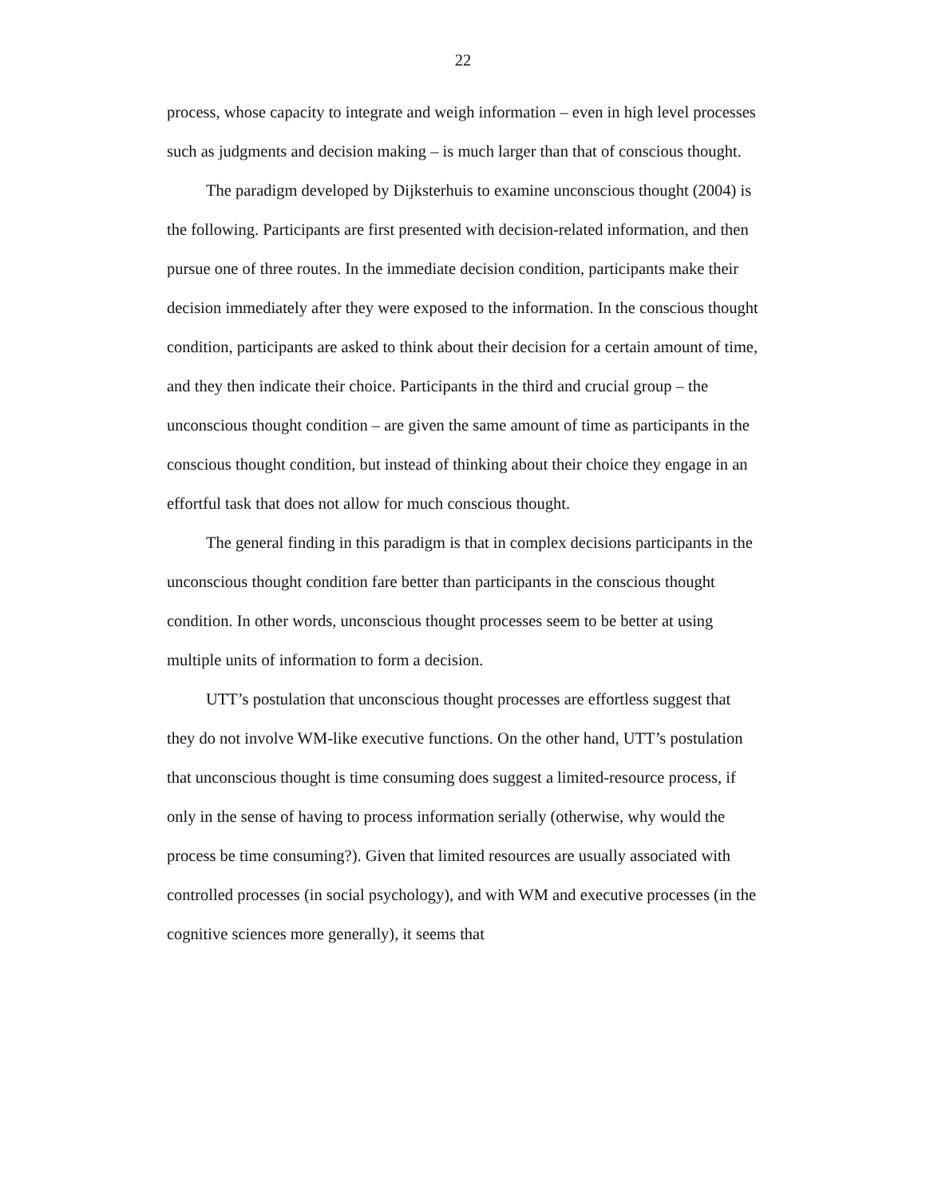22
process, whose capacity to integrate and weigh information – even in high level processes such as judgments and decision making – is much larger than that of conscious thought.
The paradigm developed by Dijksterhuis to examine unconscious thought (2004) is the following. Participants are first presented with decision-related information, and then pursue one of three routes. In the immediate decision condition, participants make their decision immediately after they were exposed to the information. In the conscious thought condition, participants are asked to think about their decision for a certain amount of time, and they then indicate their choice. Participants in the third and crucial group – the unconscious thought condition – are given the same amount of time as participants in the conscious thought condition, but instead of thinking about their choice they engage in an effortful task that does not allow for much conscious thought.
The general finding in this paradigm is that in complex decisions participants in the unconscious thought condition fare better than participants in the conscious thought condition. In other words, unconscious thought processes seem to be better at using multiple units of information to form a decision.
UTT’s postulation that unconscious thought processes are effortless suggest that they do not involve WM-like executive functions. On the other hand, UTT’s postulation that unconscious thought is time consuming does suggest a limited-resource process, if only in the sense of having to process information serially (otherwise, why would the process be time consuming?). Given that limited resources are usually associated with controlled processes (in social psychology), and with WM and executive processes (in the cognitive sciences more generally), it seems that